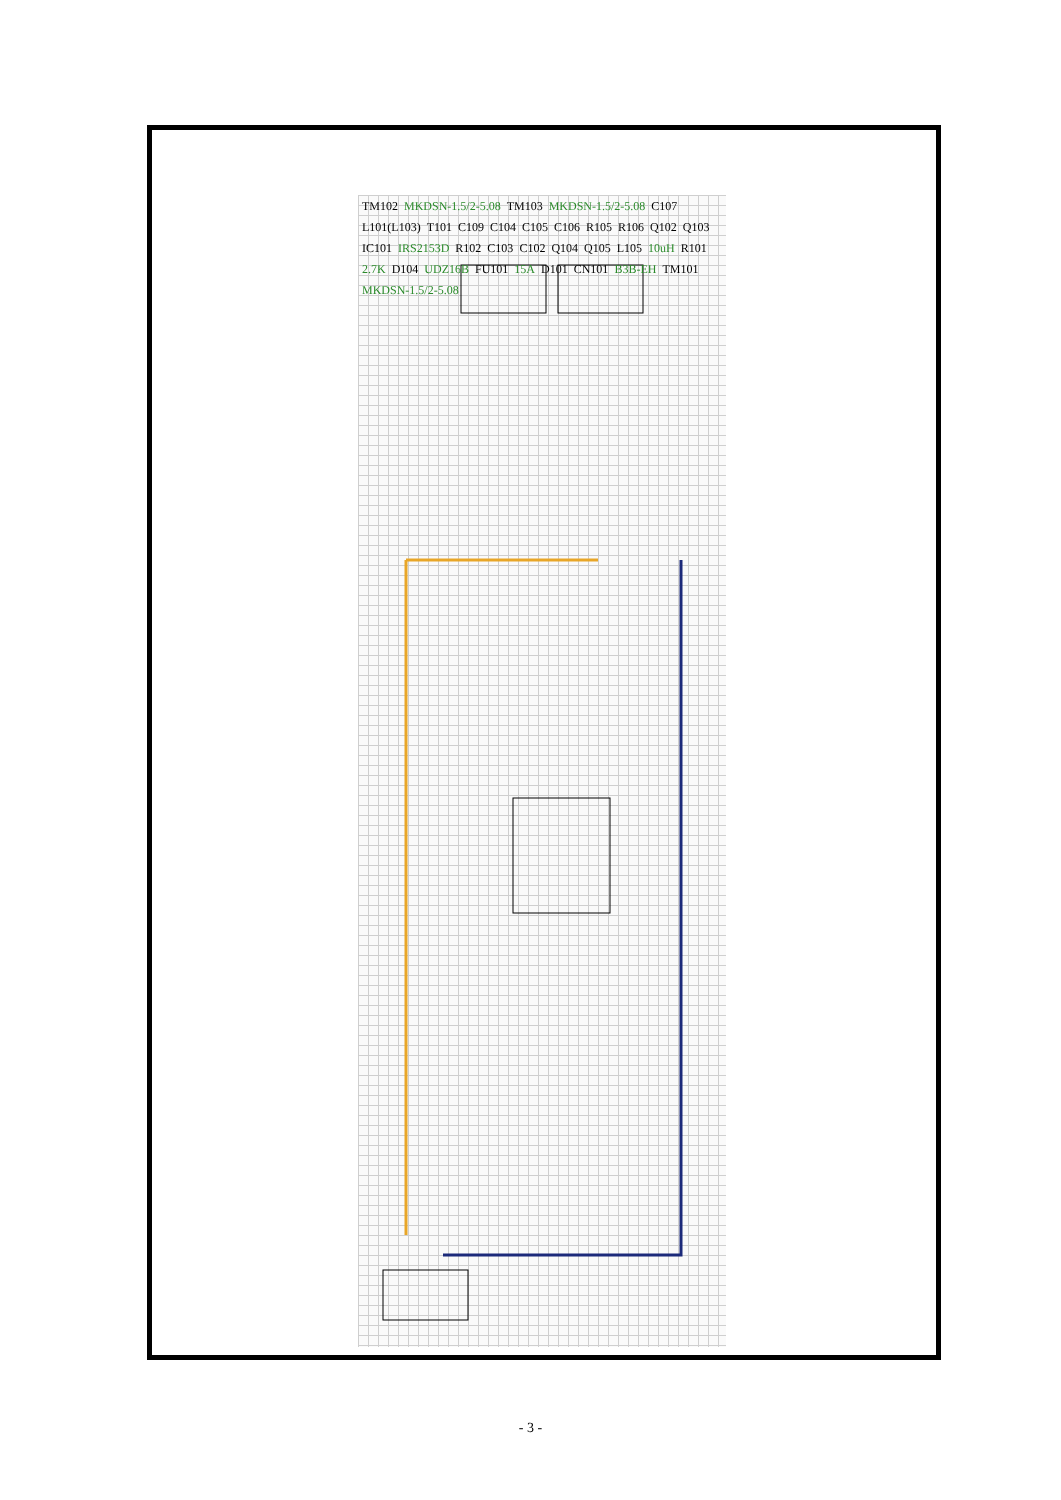TM102 MKDSN-1.5/2-5.08 TM103 MKDSN-1.5/2-5.08 C107 L101(L103) T101 C109 C104 C105 C106 R105 R106 Q102 Q103 IC101 IRS2153D R102 C103 C102 Q104 Q105 L105 10uH R101 2.7K D104 UDZ16B FU101 15A D101 CN101 B3B-EH TM101 MKDSN-1.5/2-5.08
- 3 -